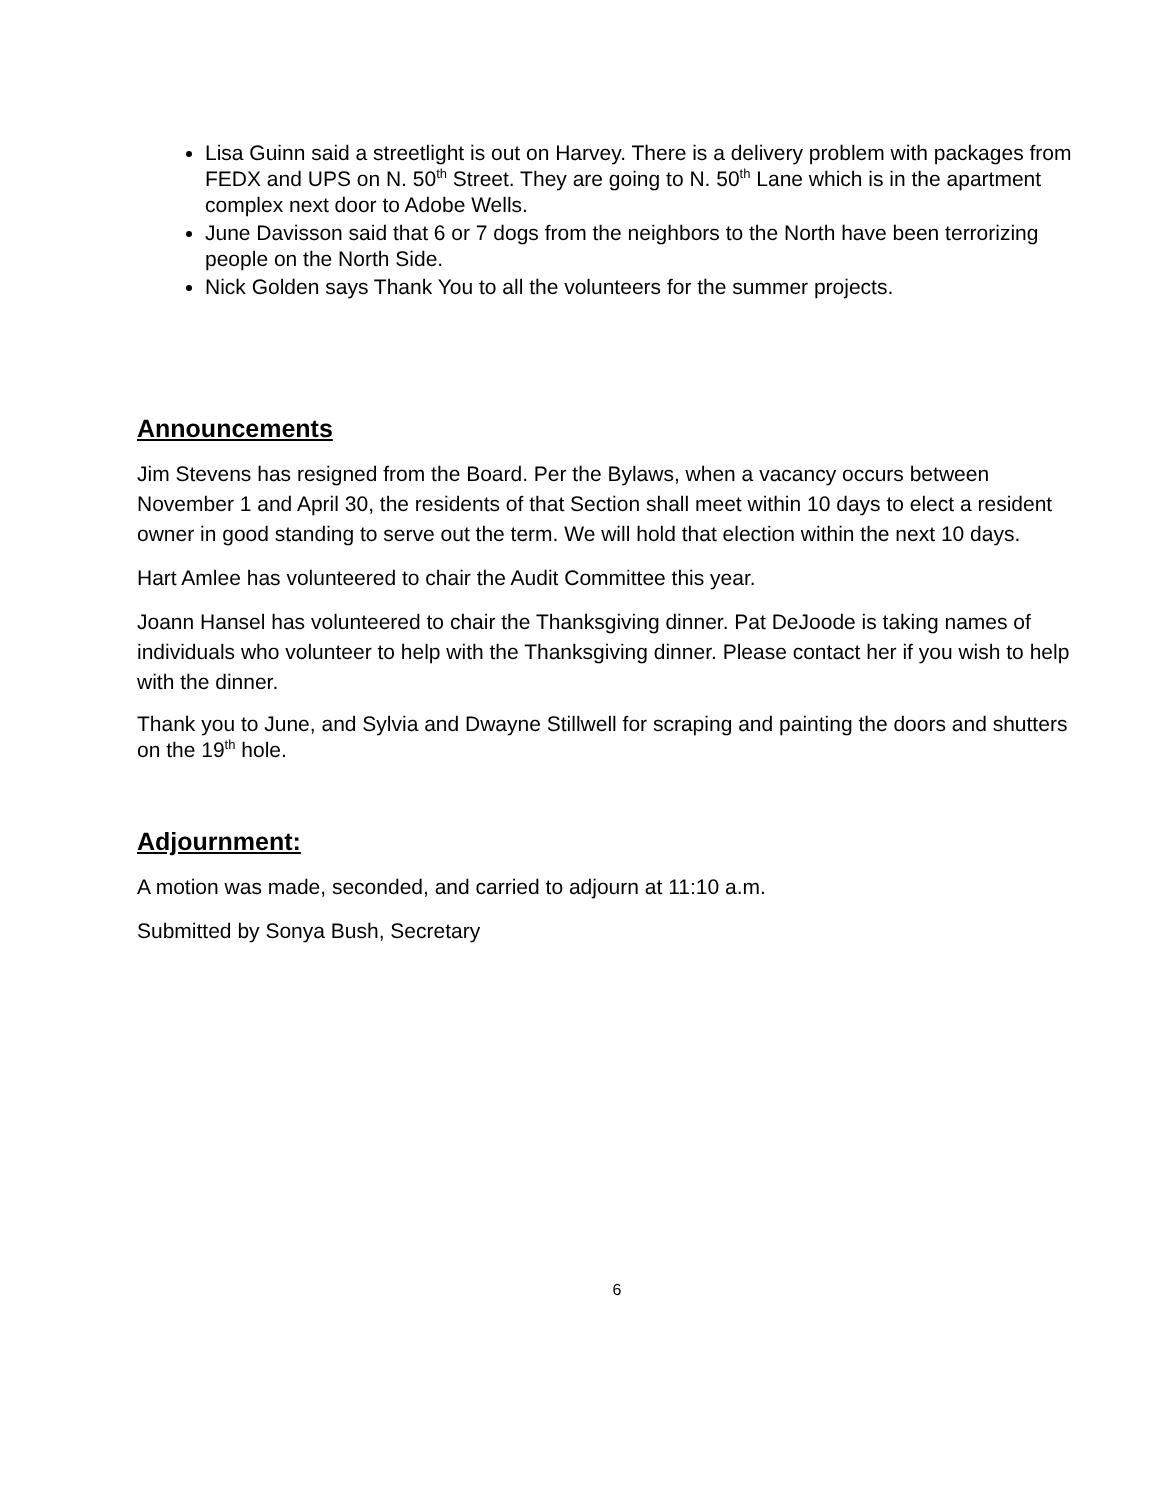Lisa Guinn said a streetlight is out on Harvey. There is a delivery problem with packages from FEDX and UPS on N. 50<sup>th</sup> Street. They are going to N. 50<sup>th</sup> Lane which is in the apartment complex next door to Adobe Wells.
June Davisson said that 6 or 7 dogs from the neighbors to the North have been terrorizing people on the North Side.
Nick Golden says Thank You to all the volunteers for the summer projects.
Announcements
Jim Stevens has resigned from the Board. Per the Bylaws, when a vacancy occurs between November 1 and April 30, the residents of that Section shall meet within 10 days to elect a resident owner in good standing to serve out the term. We will hold that election within the next 10 days.
Hart Amlee has volunteered to chair the Audit Committee this year.
Joann Hansel has volunteered to chair the Thanksgiving dinner. Pat DeJoode is taking names of individuals who volunteer to help with the Thanksgiving dinner. Please contact her if you wish to help with the dinner.
Thank you to June, and Sylvia and Dwayne Stillwell for scraping and painting the doors and shutters on the 19<sup>th</sup> hole.
Adjournment:
A motion was made, seconded, and carried to adjourn at 11:10 a.m.
Submitted by Sonya Bush, Secretary
6